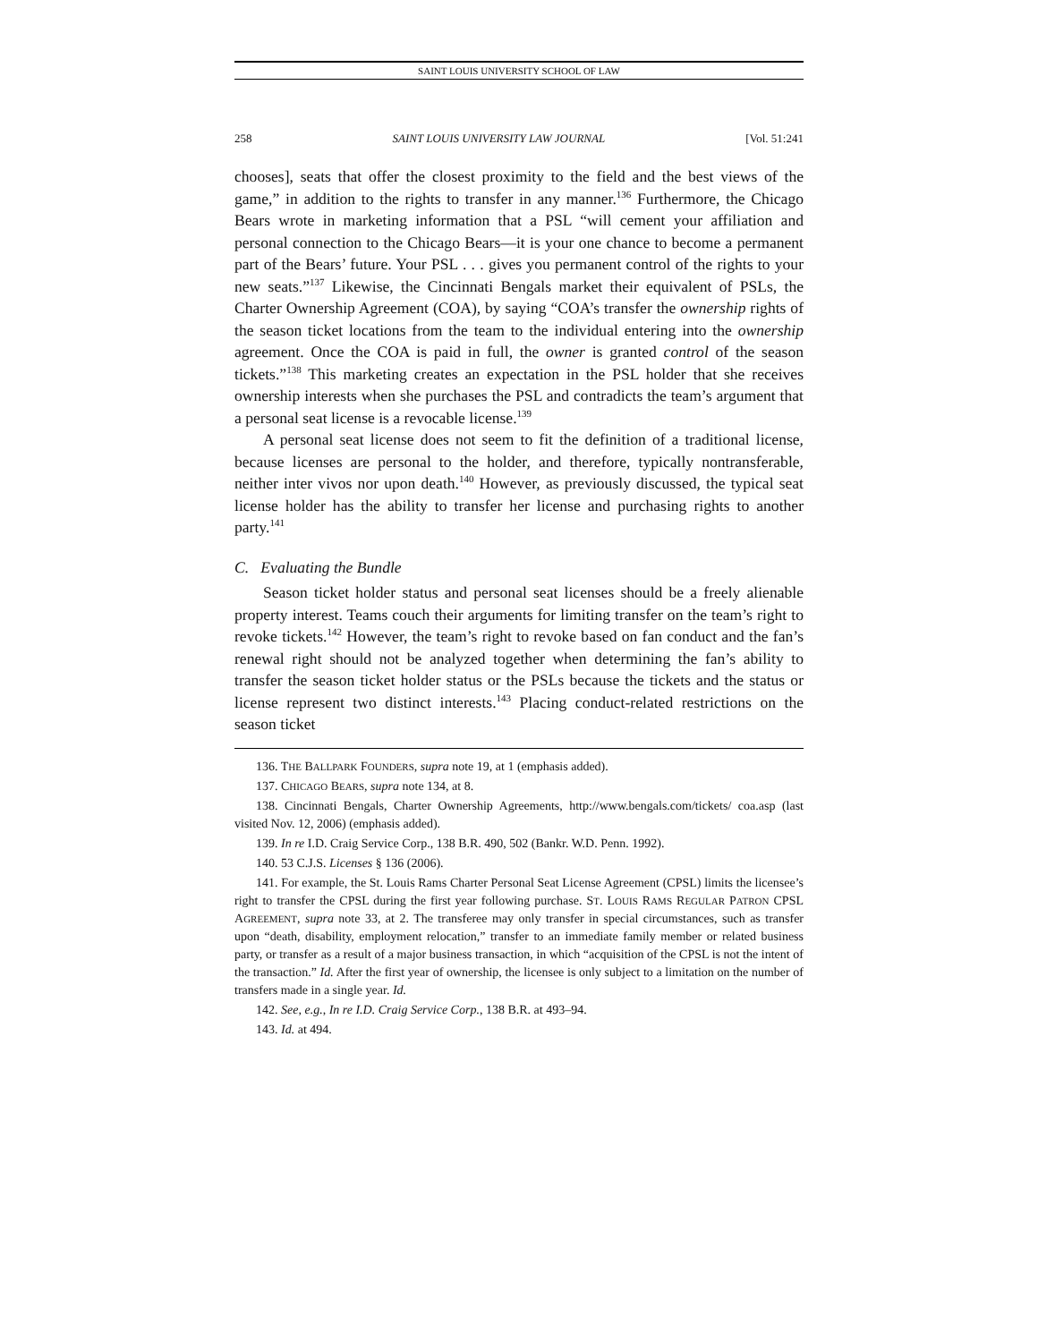SAINT LOUIS UNIVERSITY SCHOOL OF LAW
258 SAINT LOUIS UNIVERSITY LAW JOURNAL [Vol. 51:241
chooses], seats that offer the closest proximity to the field and the best views of the game,” in addition to the rights to transfer in any manner.<sup>136</sup> Furthermore, the Chicago Bears wrote in marketing information that a PSL “will cement your affiliation and personal connection to the Chicago Bears—it is your one chance to become a permanent part of the Bears’ future. Your PSL . . . gives you permanent control of the rights to your new seats.”<sup>137</sup> Likewise, the Cincinnati Bengals market their equivalent of PSLs, the Charter Ownership Agreement (COA), by saying “COA’s transfer the ownership rights of the season ticket locations from the team to the individual entering into the ownership agreement. Once the COA is paid in full, the owner is granted control of the season tickets.”<sup>138</sup> This marketing creates an expectation in the PSL holder that she receives ownership interests when she purchases the PSL and contradicts the team’s argument that a personal seat license is a revocable license.<sup>139</sup>
A personal seat license does not seem to fit the definition of a traditional license, because licenses are personal to the holder, and therefore, typically nontransferable, neither inter vivos nor upon death.<sup>140</sup> However, as previously discussed, the typical seat license holder has the ability to transfer her license and purchasing rights to another party.<sup>141</sup>
C. Evaluating the Bundle
Season ticket holder status and personal seat licenses should be a freely alienable property interest. Teams couch their arguments for limiting transfer on the team’s right to revoke tickets.<sup>142</sup> However, the team’s right to revoke based on fan conduct and the fan’s renewal right should not be analyzed together when determining the fan’s ability to transfer the season ticket holder status or the PSLs because the tickets and the status or license represent two distinct interests.<sup>143</sup> Placing conduct-related restrictions on the season ticket
136. THE BALLPARK FOUNDERS, supra note 19, at 1 (emphasis added).
137. CHICAGO BEARS, supra note 134, at 8.
138. Cincinnati Bengals, Charter Ownership Agreements, http://www.bengals.com/tickets/ coa.asp (last visited Nov. 12, 2006) (emphasis added).
139. In re I.D. Craig Service Corp., 138 B.R. 490, 502 (Bankr. W.D. Penn. 1992).
140. 53 C.J.S. Licenses § 136 (2006).
141. For example, the St. Louis Rams Charter Personal Seat License Agreement (CPSL) limits the licensee’s right to transfer the CPSL during the first year following purchase. ST. LOUIS RAMS REGULAR PATRON CPSL AGREEMENT, supra note 33, at 2. The transferee may only transfer in special circumstances, such as transfer upon “death, disability, employment relocation,” transfer to an immediate family member or related business party, or transfer as a result of a major business transaction, in which “acquisition of the CPSL is not the intent of the transaction.” Id. After the first year of ownership, the licensee is only subject to a limitation on the number of transfers made in a single year. Id.
142. See, e.g., In re I.D. Craig Service Corp., 138 B.R. at 493–94.
143. Id. at 494.